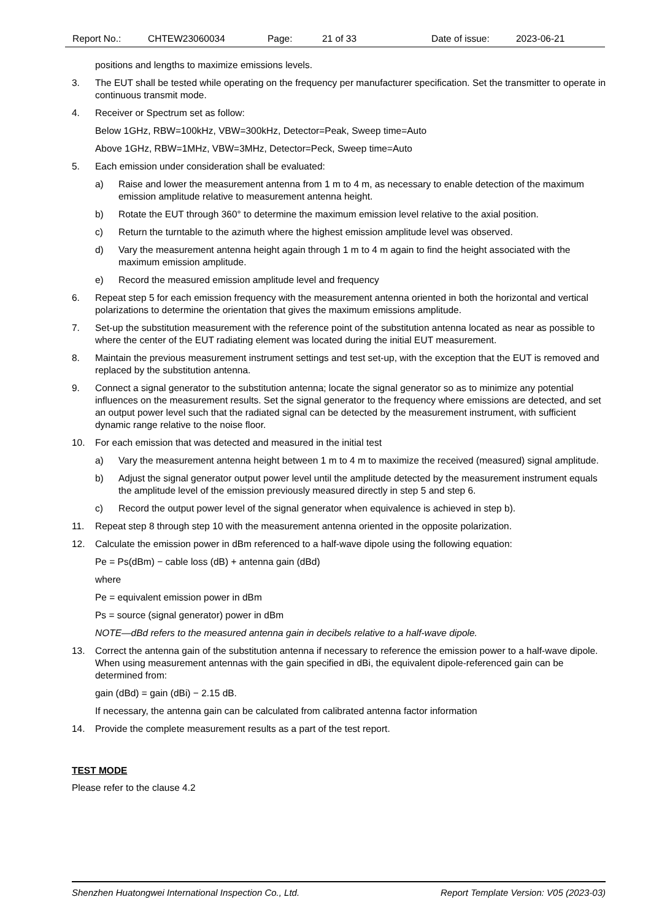Report No.: CHTEW23060034 Page: 21 of 33 Date of issue: 2023-06-21
positions and lengths to maximize emissions levels.
3. The EUT shall be tested while operating on the frequency per manufacturer specification. Set the transmitter to operate in continuous transmit mode.
4. Receiver or Spectrum set as follow:
Below 1GHz, RBW=100kHz, VBW=300kHz, Detector=Peak, Sweep time=Auto
Above 1GHz, RBW=1MHz, VBW=3MHz, Detector=Peck, Sweep time=Auto
5. Each emission under consideration shall be evaluated:
a) Raise and lower the measurement antenna from 1 m to 4 m, as necessary to enable detection of the maximum emission amplitude relative to measurement antenna height.
b) Rotate the EUT through 360° to determine the maximum emission level relative to the axial position.
c) Return the turntable to the azimuth where the highest emission amplitude level was observed.
d) Vary the measurement antenna height again through 1 m to 4 m again to find the height associated with the maximum emission amplitude.
e) Record the measured emission amplitude level and frequency
6. Repeat step 5 for each emission frequency with the measurement antenna oriented in both the horizontal and vertical polarizations to determine the orientation that gives the maximum emissions amplitude.
7. Set-up the substitution measurement with the reference point of the substitution antenna located as near as possible to where the center of the EUT radiating element was located during the initial EUT measurement.
8. Maintain the previous measurement instrument settings and test set-up, with the exception that the EUT is removed and replaced by the substitution antenna.
9. Connect a signal generator to the substitution antenna; locate the signal generator so as to minimize any potential influences on the measurement results. Set the signal generator to the frequency where emissions are detected, and set an output power level such that the radiated signal can be detected by the measurement instrument, with sufficient dynamic range relative to the noise floor.
10. For each emission that was detected and measured in the initial test
a) Vary the measurement antenna height between 1 m to 4 m to maximize the received (measured) signal amplitude.
b) Adjust the signal generator output power level until the amplitude detected by the measurement instrument equals the amplitude level of the emission previously measured directly in step 5 and step 6.
c) Record the output power level of the signal generator when equivalence is achieved in step b).
11. Repeat step 8 through step 10 with the measurement antenna oriented in the opposite polarization.
12. Calculate the emission power in dBm referenced to a half-wave dipole using the following equation:
Pe = Ps(dBm) − cable loss (dB) + antenna gain (dBd)
where
Pe = equivalent emission power in dBm
Ps = source (signal generator) power in dBm
NOTE—dBd refers to the measured antenna gain in decibels relative to a half-wave dipole.
13. Correct the antenna gain of the substitution antenna if necessary to reference the emission power to a half-wave dipole. When using measurement antennas with the gain specified in dBi, the equivalent dipole-referenced gain can be determined from:
gain (dBd) = gain (dBi) − 2.15 dB.
If necessary, the antenna gain can be calculated from calibrated antenna factor information
14. Provide the complete measurement results as a part of the test report.
TEST MODE
Please refer to the clause 4.2
Shenzhen Huatongwei International Inspection Co., Ltd. Report Template Version: V05 (2023-03)